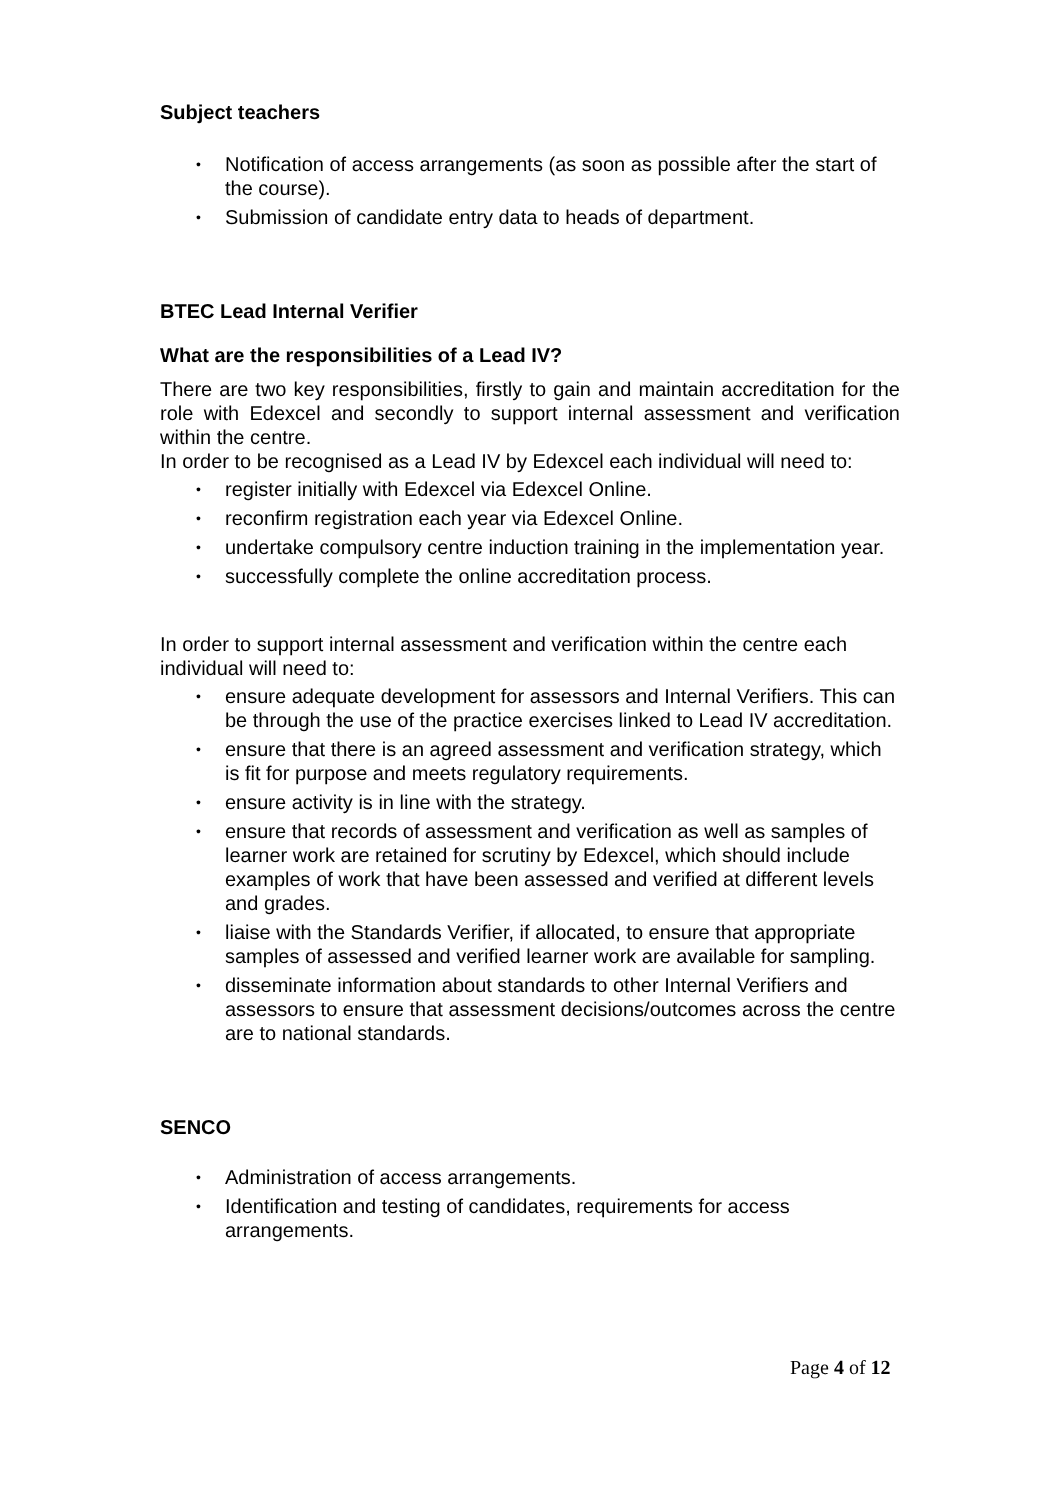Subject teachers
• Notification of access arrangements (as soon as possible after the start of the course).
• Submission of candidate entry data to heads of department.
BTEC Lead Internal Verifier
What are the responsibilities of a Lead IV?
There are two key responsibilities, firstly to gain and maintain accreditation for the role with Edexcel and secondly to support internal assessment and verification within the centre.
In order to be recognised as a Lead IV by Edexcel each individual will need to:
• register initially with Edexcel via Edexcel Online.
• reconfirm registration each year via Edexcel Online.
• undertake compulsory centre induction training in the implementation year.
• successfully complete the online accreditation process.
In order to support internal assessment and verification within the centre each individual will need to:
• ensure adequate development for assessors and Internal Verifiers. This can be through the use of the practice exercises linked to Lead IV accreditation.
• ensure that there is an agreed assessment and verification strategy, which is fit for purpose and meets regulatory requirements.
• ensure activity is in line with the strategy.
• ensure that records of assessment and verification as well as samples of learner work are retained for scrutiny by Edexcel, which should include examples of work that have been assessed and verified at different levels and grades.
• liaise with the Standards Verifier, if allocated, to ensure that appropriate samples of assessed and verified learner work are available for sampling.
• disseminate information about standards to other Internal Verifiers and assessors to ensure that assessment decisions/outcomes across the centre are to national standards.
SENCO
• Administration of access arrangements.
• Identification and testing of candidates, requirements for access arrangements.
Page 4 of 12